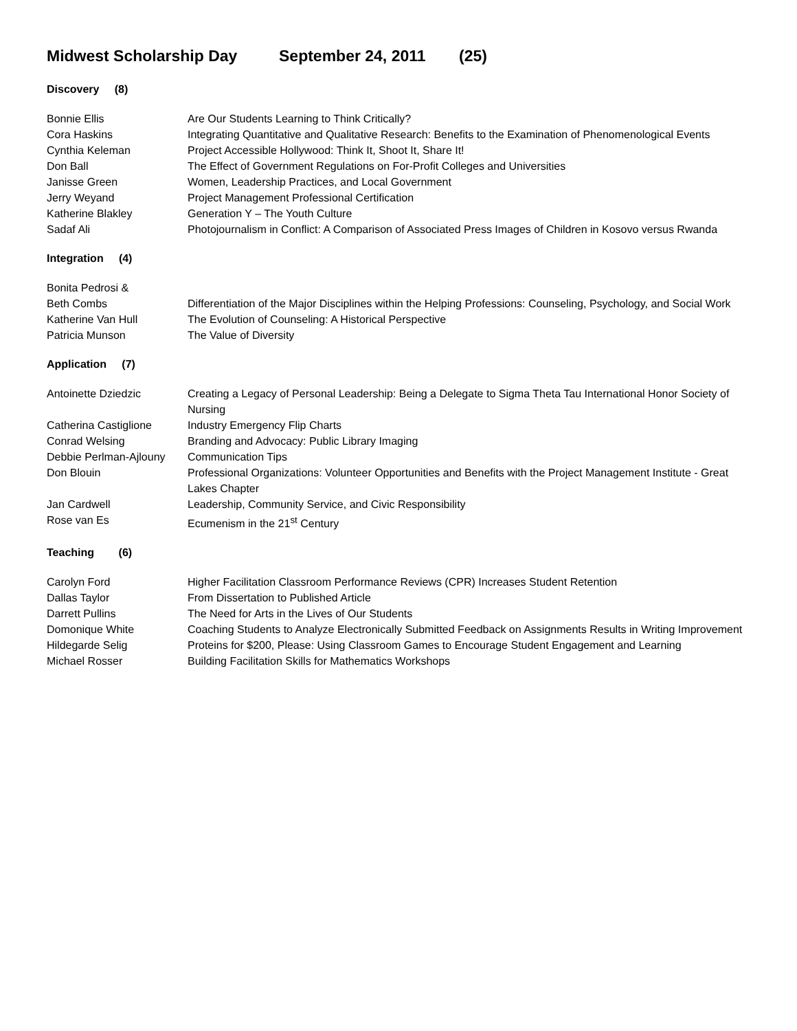Midwest Scholarship Day September 24, 2011 (25)
Discovery (8)
| Bonnie Ellis | Are Our Students Learning to Think Critically? |
| Cora Haskins | Integrating Quantitative and Qualitative Research: Benefits to the Examination of Phenomenological Events |
| Cynthia Keleman | Project Accessible Hollywood: Think It, Shoot It, Share It! |
| Don Ball | The Effect of Government Regulations on For-Profit Colleges and Universities |
| Janisse Green | Women, Leadership Practices, and Local Government |
| Jerry Weyand | Project Management Professional Certification |
| Katherine Blakley | Generation Y – The Youth Culture |
| Sadaf Ali | Photojournalism in Conflict: A Comparison of Associated Press Images of Children in Kosovo versus Rwanda |
Integration (4)
| Bonita Pedrosi & | |
| Beth Combs | Differentiation of the Major Disciplines within the Helping Professions: Counseling, Psychology, and Social Work |
| Katherine Van Hull | The Evolution of Counseling: A Historical Perspective |
| Patricia Munson | The Value of Diversity |
Application (7)
| Antoinette Dziedzic | Creating a Legacy of Personal Leadership: Being a Delegate to Sigma Theta Tau International Honor Society of Nursing |
| Catherina Castiglione | Industry Emergency Flip Charts |
| Conrad Welsing | Branding and Advocacy: Public Library Imaging |
| Debbie Perlman-Ajlouny | Communication Tips |
| Don Blouin | Professional Organizations: Volunteer Opportunities and Benefits with the Project Management Institute - Great Lakes Chapter |
| Jan Cardwell | Leadership, Community Service, and Civic Responsibility |
| Rose van Es | Ecumenism in the 21<sup>st</sup> Century |
Teaching (6)
| Carolyn Ford | Higher Facilitation Classroom Performance Reviews (CPR) Increases Student Retention |
| Dallas Taylor | From Dissertation to Published Article |
| Darrett Pullins | The Need for Arts in the Lives of Our Students |
| Domonique White | Coaching Students to Analyze Electronically Submitted Feedback on Assignments Results in Writing Improvement |
| Hildegarde Selig | Proteins for $200, Please: Using Classroom Games to Encourage Student Engagement and Learning |
| Michael Rosser | Building Facilitation Skills for Mathematics Workshops |